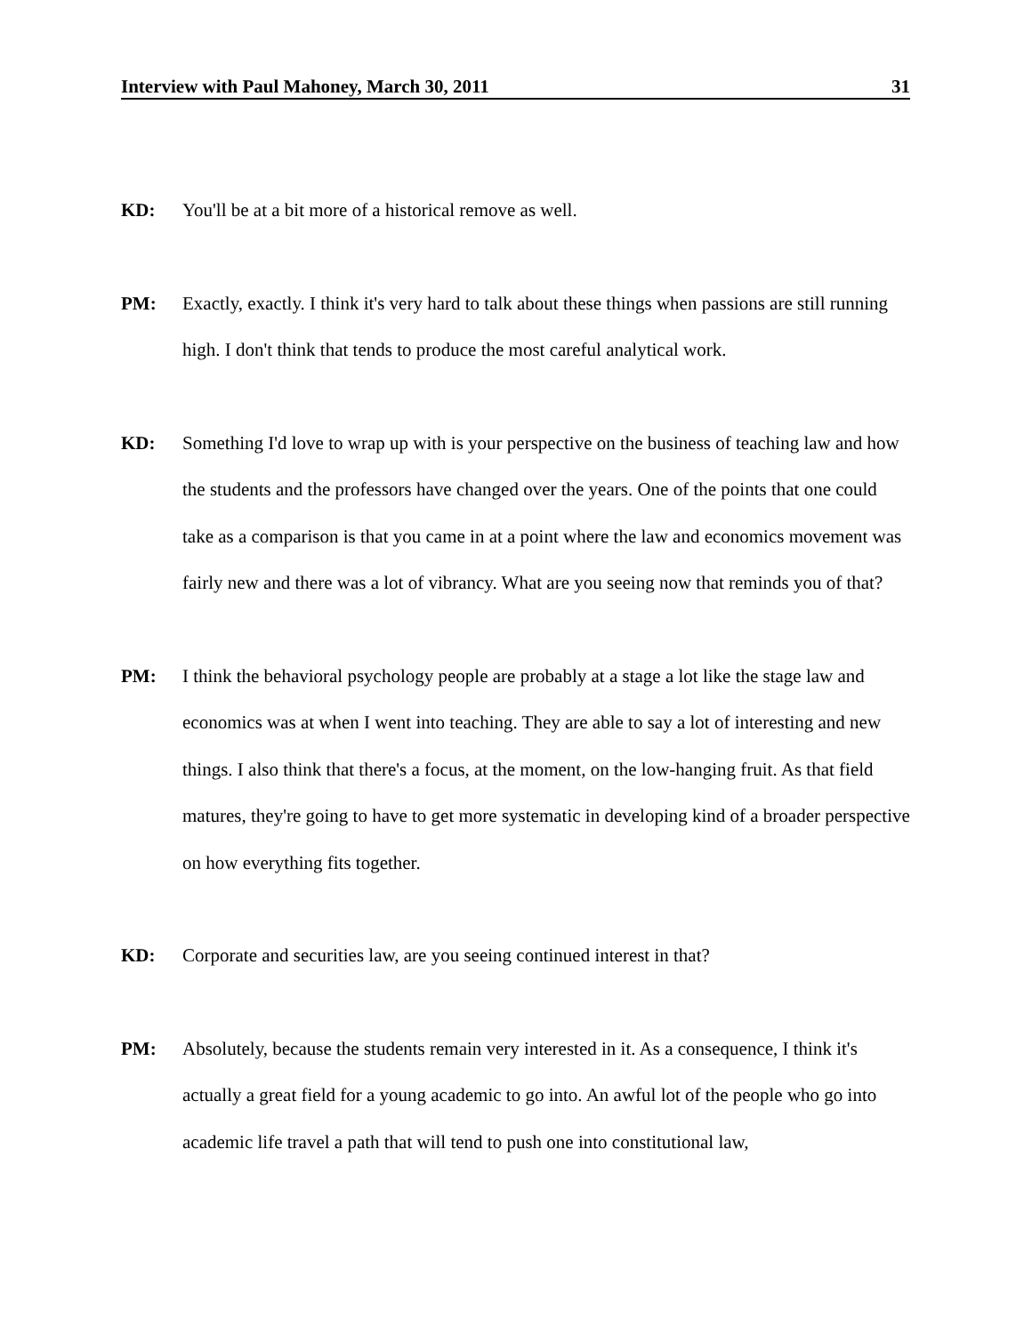Interview with Paul Mahoney, March 30, 2011 31
KD: You'll be at a bit more of a historical remove as well.
PM: Exactly, exactly. I think it's very hard to talk about these things when passions are still running high. I don't think that tends to produce the most careful analytical work.
KD: Something I'd love to wrap up with is your perspective on the business of teaching law and how the students and the professors have changed over the years. One of the points that one could take as a comparison is that you came in at a point where the law and economics movement was fairly new and there was a lot of vibrancy. What are you seeing now that reminds you of that?
PM: I think the behavioral psychology people are probably at a stage a lot like the stage law and economics was at when I went into teaching. They are able to say a lot of interesting and new things. I also think that there's a focus, at the moment, on the low-hanging fruit. As that field matures, they're going to have to get more systematic in developing kind of a broader perspective on how everything fits together.
KD: Corporate and securities law, are you seeing continued interest in that?
PM: Absolutely, because the students remain very interested in it. As a consequence, I think it's actually a great field for a young academic to go into. An awful lot of the people who go into academic life travel a path that will tend to push one into constitutional law,